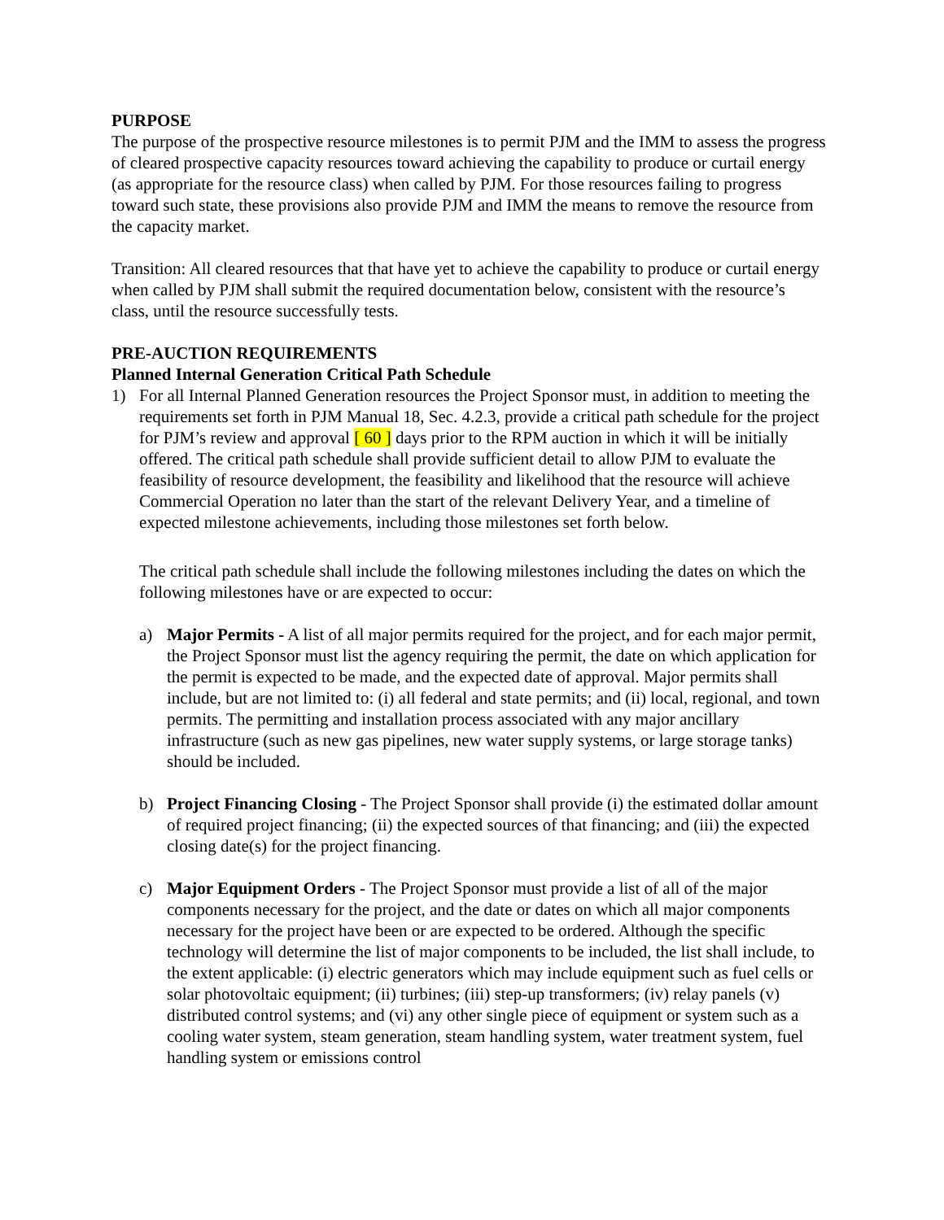PURPOSE
The purpose of the prospective resource milestones is to permit PJM and the IMM to assess the progress of cleared prospective capacity resources toward achieving the capability to produce or curtail energy (as appropriate for the resource class) when called by PJM. For those resources failing to progress toward such state, these provisions also provide PJM and IMM the means to remove the resource from the capacity market.
Transition: All cleared resources that that have yet to achieve the capability to produce or curtail energy when called by PJM shall submit the required documentation below, consistent with the resource’s class, until the resource successfully tests.
PRE-AUCTION REQUIREMENTS
Planned Internal Generation Critical Path Schedule
1) For all Internal Planned Generation resources the Project Sponsor must, in addition to meeting the requirements set forth in PJM Manual 18, Sec. 4.2.3, provide a critical path schedule for the project for PJM’s review and approval [ 60 ] days prior to the RPM auction in which it will be initially offered. The critical path schedule shall provide sufficient detail to allow PJM to evaluate the feasibility of resource development, the feasibility and likelihood that the resource will achieve Commercial Operation no later than the start of the relevant Delivery Year, and a timeline of expected milestone achievements, including those milestones set forth below.
The critical path schedule shall include the following milestones including the dates on which the following milestones have or are expected to occur:
a) Major Permits - A list of all major permits required for the project, and for each major permit, the Project Sponsor must list the agency requiring the permit, the date on which application for the permit is expected to be made, and the expected date of approval. Major permits shall include, but are not limited to: (i) all federal and state permits; and (ii) local, regional, and town permits. The permitting and installation process associated with any major ancillary infrastructure (such as new gas pipelines, new water supply systems, or large storage tanks) should be included.
b) Project Financing Closing - The Project Sponsor shall provide (i) the estimated dollar amount of required project financing; (ii) the expected sources of that financing; and (iii) the expected closing date(s) for the project financing.
c) Major Equipment Orders - The Project Sponsor must provide a list of all of the major components necessary for the project, and the date or dates on which all major components necessary for the project have been or are expected to be ordered. Although the specific technology will determine the list of major components to be included, the list shall include, to the extent applicable: (i) electric generators which may include equipment such as fuel cells or solar photovoltaic equipment; (ii) turbines; (iii) step-up transformers; (iv) relay panels (v) distributed control systems; and (vi) any other single piece of equipment or system such as a cooling water system, steam generation, steam handling system, water treatment system, fuel handling system or emissions control